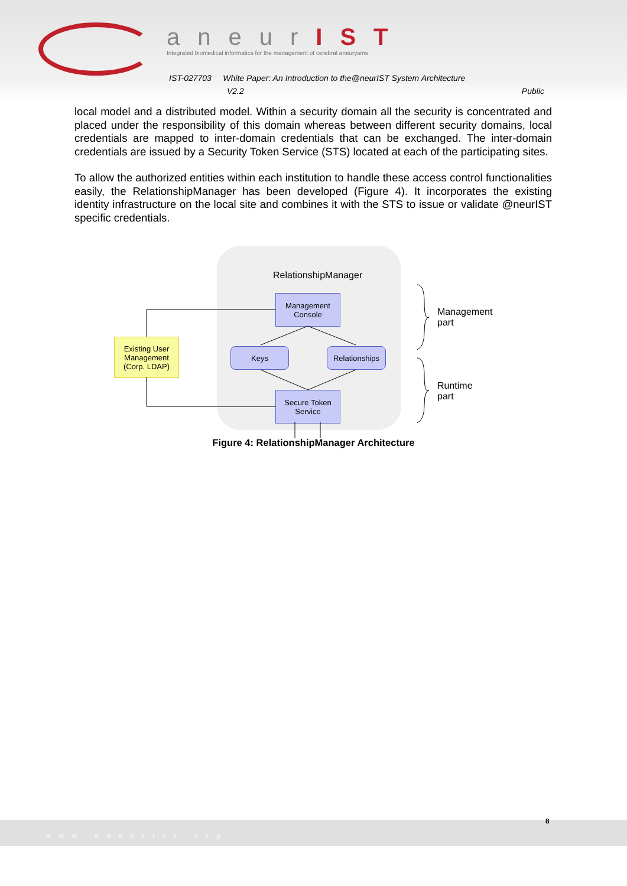aneurIST
Integrated biomedical informatics for the management of cerebral aneurysms
IST-027703 White Paper: An Introduction to the@neurIST System Architecture
V2.2 Public
local model and a distributed model. Within a security domain all the security is concentrated and placed under the responsibility of this domain whereas between different security domains, local credentials are mapped to inter-domain credentials that can be exchanged. The inter-domain credentials are issued by a Security Token Service (STS) located at each of the participating sites.
To allow the authorized entities within each institution to handle these access control functionalities easily, the RelationshipManager has been developed (Figure 4). It incorporates the existing identity infrastructure on the local site and combines it with the STS to issue or validate @neurIST specific credentials.
RelationshipManager
Management
Console
Keys
Relationships
Secure Token
Service
Existing User
Management
(Corp. LDAP)
Management
part
Runtime
part
Figure 4: RelationshipManager Architecture
www.aneurist.org 8